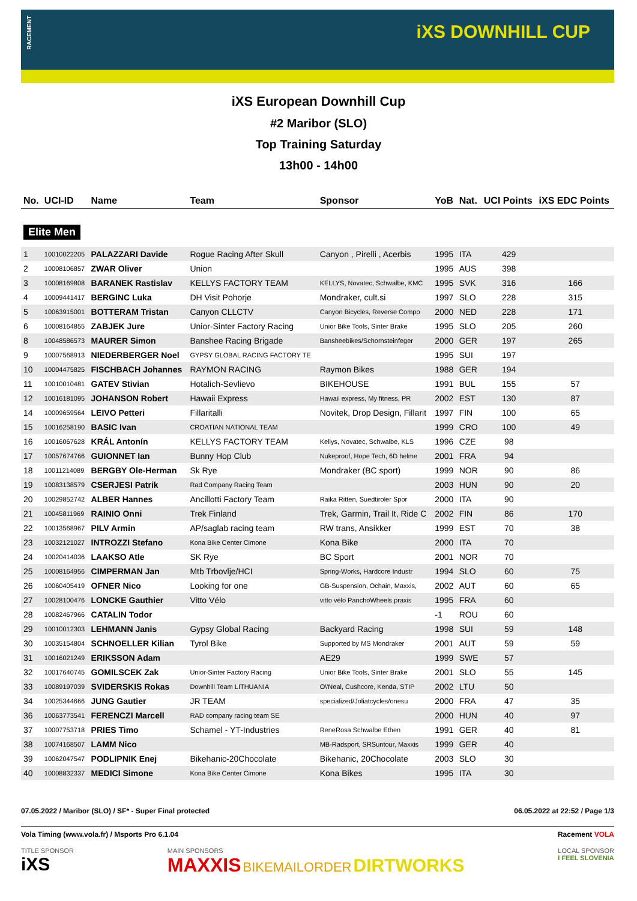RACEMENT
iXS DOWNHILL CUP
iXS European Downhill Cup
#2 Maribor (SLO)
Top Training Saturday
13h00 - 14h00
| No. | UCI-ID | Name | Team | Sponsor | YoB | Nat. | UCI Points | iXS EDC Points |
| --- | --- | --- | --- | --- | --- | --- | --- | --- |
| Elite Men | | | | | | | | |
| 1 | 10010022205 | PALAZZARI Davide | Rogue Racing After Skull | Canyon , Pirelli , Acerbis | 1995 | ITA | 429 | |
| 2 | 10008106857 | ZWAR Oliver | Union | | 1995 | AUS | 398 | |
| 3 | 10008169808 | BARANEK Rastislav | KELLYS FACTORY TEAM | KELLYS, Novatec, Schwalbe, KMC | 1995 | SVK | 316 | 166 |
| 4 | 10009441417 | BERGINC Luka | DH Visit Pohorje | Mondraker, cult.si | 1997 | SLO | 228 | 315 |
| 5 | 10063915001 | BOTTERAM Tristan | Canyon CLLCTV | Canyon Bicycles, Reverse Compo | 2000 | NED | 228 | 171 |
| 6 | 10008164855 | ZABJEK Jure | Unior-Sinter Factory Racing | Unior Bike Tools, Sinter Brake | 1995 | SLO | 205 | 260 |
| 8 | 10048586573 | MAURER Simon | Banshee Racing Brigade | Bansheebikes/Schornsteinfeger | 2000 | GER | 197 | 265 |
| 9 | 10007568913 | NIEDERBERGER Noel | GYPSY GLOBAL RACING FACTORY TE | | 1995 | SUI | 197 | |
| 10 | 10004475825 | FISCHBACH Johannes | RAYMON RACING | Raymon Bikes | 1988 | GER | 194 | |
| 11 | 10010010481 | GATEV Stivian | Hotalich-Sevlievo | BIKEHOUSE | 1991 | BUL | 155 | 57 |
| 12 | 10016181095 | JOHANSON Robert | Hawaii Express | Hawaii express, My fitness, PR | 2002 | EST | 130 | 87 |
| 14 | 10009659564 | LEIVO Petteri | Fillaritalli | Novitek, Drop Design, Fillarit | 1997 | FIN | 100 | 65 |
| 15 | 10016258190 | BASIC Ivan | CROATIAN NATIONAL TEAM | | 1999 | CRO | 100 | 49 |
| 16 | 10016067628 | KRÁL Antonín | KELLYS FACTORY TEAM | Kellys, Novatec, Schwalbe, KLS | 1996 | CZE | 98 | |
| 17 | 10057674766 | GUIONNET Ian | Bunny Hop Club | Nukeproof, Hope Tech, 6D helme | 2001 | FRA | 94 | |
| 18 | 10011214089 | BERGBY Ole-Herman | Sk Rye | Mondraker (BC sport) | 1999 | NOR | 90 | 86 |
| 19 | 10083138579 | CSERJESI Patrik | Rad Company Racing Team | | 2003 | HUN | 90 | 20 |
| 20 | 10029852742 | ALBER Hannes | Ancillotti Factory Team | Raika Ritten, Suedtiroler Spor | 2000 | ITA | 90 | |
| 21 | 10045811969 | RAINIO Onni | Trek Finland | Trek, Garmin, Trail It, Ride C | 2002 | FIN | 86 | 170 |
| 22 | 10013568967 | PILV Armin | AP/saglab racing team | RW trans, Ansikker | 1999 | EST | 70 | 38 |
| 23 | 10032121027 | INTROZZI Stefano | Kona Bike Center Cimone | Kona Bike | 2000 | ITA | 70 | |
| 24 | 10020414036 | LAAKSO Atle | SK Rye | BC Sport | 2001 | NOR | 70 | |
| 25 | 10008164956 | CIMPERMAN Jan | Mtb Trbovlje/HCI | Spring-Works, Hardcore Industr | 1994 | SLO | 60 | 75 |
| 26 | 10060405419 | OFNER Nico | Looking for one | GB-Suspension, Ochain, Maxxis, | 2002 | AUT | 60 | 65 |
| 27 | 10028100476 | LONCKE Gauthier | Vitto Vélo | vitto vélo PanchoWheels praxis | 1995 | FRA | 60 | |
| 28 | 10082467966 | CATALIN Todor | | | -1 | ROU | 60 | |
| 29 | 10010012303 | LEHMANN Janis | Gypsy Global Racing | Backyard Racing | 1998 | SUI | 59 | 148 |
| 30 | 10035154804 | SCHNOELLER Kilian | Tyrol Bike | Supported by MS Mondraker | 2001 | AUT | 59 | 59 |
| 31 | 10016021249 | ERIKSSON Adam | | AE29 | 1999 | SWE | 57 | |
| 32 | 10017640745 | GOMILSCEK Zak | Unior-Sinter Factory Racing | Unior Bike Tools, Sinter Brake | 2001 | SLO | 55 | 145 |
| 33 | 10089197039 | SVIDERSKIS Rokas | Downhill Team LITHUANIA | O\'Neal, Cushcore, Kenda, STIP | 2002 | LTU | 50 | |
| 34 | 10025344666 | JUNG Gautier | JR TEAM | specialized/Joliatcycles/onesu | 2000 | FRA | 47 | 35 |
| 36 | 10063773541 | FERENCZI Marcell | RAD company racing team SE | | 2000 | HUN | 40 | 97 |
| 37 | 10007753718 | PRIES Timo | Schamel - YT-Industries | ReneRosa Schwalbe Ethen | 1991 | GER | 40 | 81 |
| 38 | 10074168507 | LAMM Nico | | MB-Radsport, SRSuntour, Maxxis | 1999 | GER | 40 | |
| 39 | 10062047547 | PODLIPNIK Enej | Bikehanic-20Chocolate | Bikehanic, 20Chocolate | 2003 | SLO | 30 | |
| 40 | 10008832337 | MEDICI Simone | Kona Bike Center Cimone | Kona Bikes | 1995 | ITA | 30 | |
07.05.2022 / Maribor (SLO) / SF* - Super Final protected 06.05.2022 at 22:52 / Page 1/3
Vola Timing (www.vola.fr) / Msports Pro 6.1.04 Racement VOLA
TITLE SPONSOR
iXS MAIN SPONSORS
MAXXIS BIKEMAILORDER DIRTWORKS LOCAL SPONSOR
I FEEL SLOVENIA